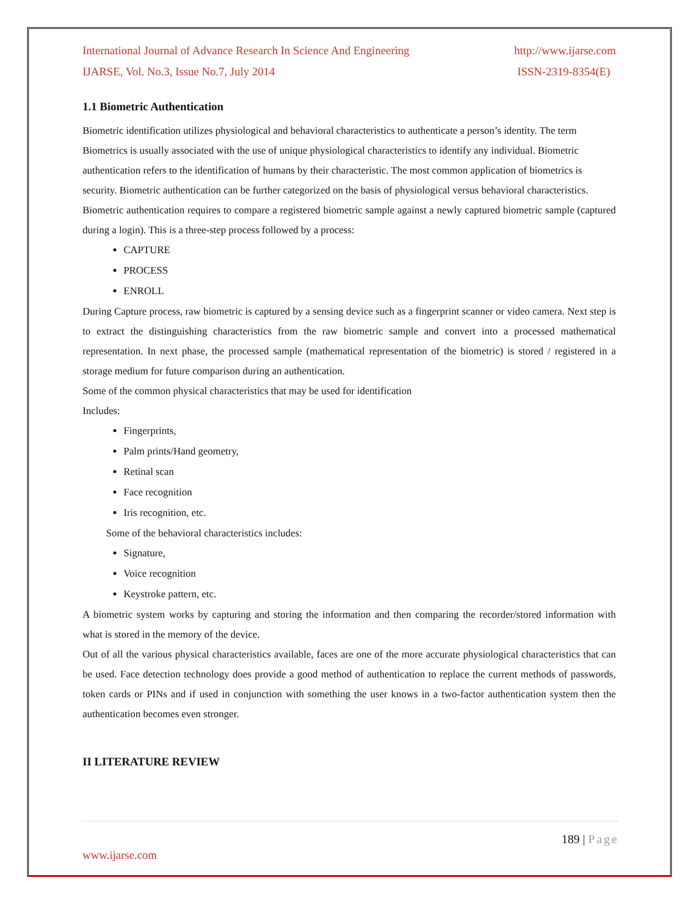International Journal of Advance Research In Science And Engineering http://www.ijarse.com
IJARSE, Vol. No.3, Issue No.7, July 2014 ISSN-2319-8354(E)
1.1 Biometric Authentication
Biometric identification utilizes physiological and behavioral characteristics to authenticate a person’s identity. The term Biometrics is usually associated with the use of unique physiological characteristics to identify any individual. Biometric authentication refers to the identification of humans by their characteristic. The most common application of biometrics is security. Biometric authentication can be further categorized on the basis of physiological versus behavioral characteristics.
Biometric authentication requires to compare a registered biometric sample against a newly captured biometric sample (captured during a login). This is a three-step process followed by a process:
CAPTURE
PROCESS
ENROLL
During Capture process, raw biometric is captured by a sensing device such as a fingerprint scanner or video camera. Next step is to extract the distinguishing characteristics from the raw biometric sample and convert into a processed mathematical representation. In next phase, the processed sample (mathematical representation of the biometric) is stored / registered in a storage medium for future comparison during an authentication.
Some of the common physical characteristics that may be used for identification
Includes:
Fingerprints,
Palm prints/Hand geometry,
Retinal scan
Face recognition
Iris recognition, etc.
Some of the behavioral characteristics includes:
Signature,
Voice recognition
Keystroke pattern, etc.
A biometric system works by capturing and storing the information and then comparing the recorder/stored information with what is stored in the memory of the device.
Out of all the various physical characteristics available, faces are one of the more accurate physiological characteristics that can be used. Face detection technology does provide a good method of authentication to replace the current methods of passwords, token cards or PINs and if used in conjunction with something the user knows in a two-factor authentication system then the authentication becomes even stronger.
II LITERATURE REVIEW
189 | Page
www.ijarse.com